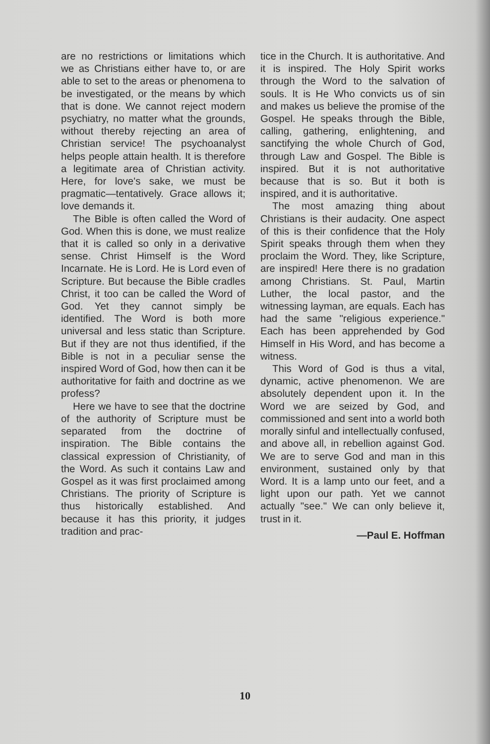are no restrictions or limitations which we as Christians either have to, or are able to set to the areas or phenomena to be investigated, or the means by which that is done. We cannot reject modern psychiatry, no matter what the grounds, without thereby rejecting an area of Christian service! The psychoanalyst helps people attain health. It is therefore a legitimate area of Christian activity. Here, for love's sake, we must be pragmatic—tentatively. Grace allows it; love demands it.
The Bible is often called the Word of God. When this is done, we must realize that it is called so only in a derivative sense. Christ Himself is the Word Incarnate. He is Lord. He is Lord even of Scripture. But because the Bible cradles Christ, it too can be called the Word of God. Yet they cannot simply be identified. The Word is both more universal and less static than Scripture. But if they are not thus identified, if the Bible is not in a peculiar sense the inspired Word of God, how then can it be authoritative for faith and doctrine as we profess?
Here we have to see that the doctrine of the authority of Scripture must be separated from the doctrine of inspiration. The Bible contains the classical expression of Christianity, of the Word. As such it contains Law and Gospel as it was first proclaimed among Christians. The priority of Scripture is thus historically established. And because it has this priority, it judges tradition and prac-
tice in the Church. It is authoritative. And it is inspired. The Holy Spirit works through the Word to the salvation of souls. It is He Who convicts us of sin and makes us believe the promise of the Gospel. He speaks through the Bible, calling, gathering, enlightening, and sanctifying the whole Church of God, through Law and Gospel. The Bible is inspired. But it is not authoritative because that is so. But it both is inspired, and it is authoritative.
The most amazing thing about Christians is their audacity. One aspect of this is their confidence that the Holy Spirit speaks through them when they proclaim the Word. They, like Scripture, are inspired! Here there is no gradation among Christians. St. Paul, Martin Luther, the local pastor, and the witnessing layman, are equals. Each has had the same "religious experience." Each has been apprehended by God Himself in His Word, and has become a witness.
This Word of God is thus a vital, dynamic, active phenomenon. We are absolutely dependent upon it. In the Word we are seized by God, and commissioned and sent into a world both morally sinful and intellectually confused, and above all, in rebellion against God. We are to serve God and man in this environment, sustained only by that Word. It is a lamp unto our feet, and a light upon our path. Yet we cannot actually "see." We can only believe it, trust in it.
—Paul E. Hoffman
10